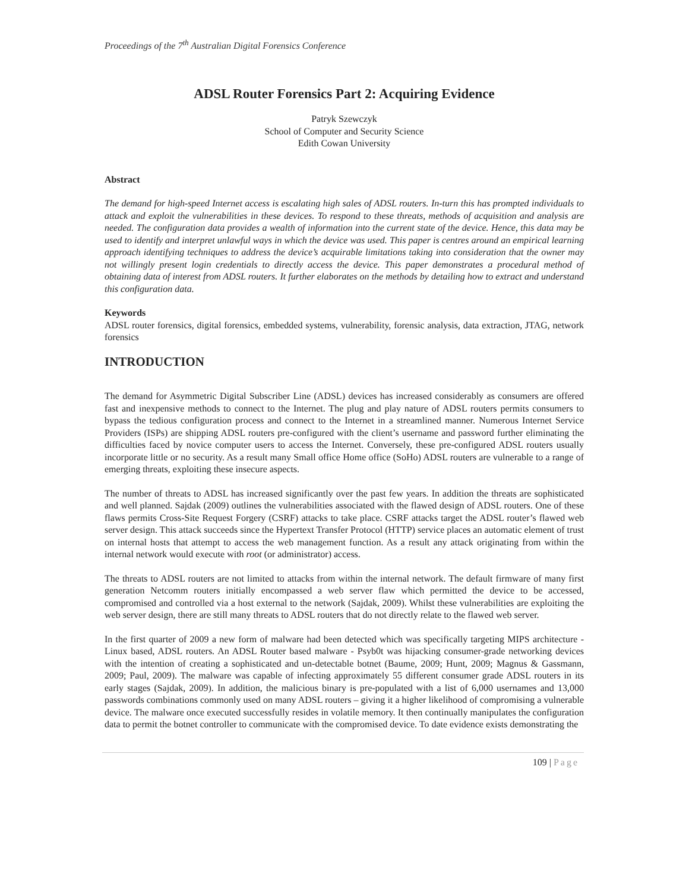Proceedings of the 7<sup>th</sup> Australian Digital Forensics Conference
ADSL Router Forensics Part 2: Acquiring Evidence
Patryk Szewczyk
School of Computer and Security Science
Edith Cowan University
Abstract
The demand for high-speed Internet access is escalating high sales of ADSL routers. In-turn this has prompted individuals to attack and exploit the vulnerabilities in these devices. To respond to these threats, methods of acquisition and analysis are needed. The configuration data provides a wealth of information into the current state of the device. Hence, this data may be used to identify and interpret unlawful ways in which the device was used. This paper is centres around an empirical learning approach identifying techniques to address the device’s acquirable limitations taking into consideration that the owner may not willingly present login credentials to directly access the device. This paper demonstrates a procedural method of obtaining data of interest from ADSL routers. It further elaborates on the methods by detailing how to extract and understand this configuration data.
Keywords
ADSL router forensics, digital forensics, embedded systems, vulnerability, forensic analysis, data extraction, JTAG, network forensics
INTRODUCTION
The demand for Asymmetric Digital Subscriber Line (ADSL) devices has increased considerably as consumers are offered fast and inexpensive methods to connect to the Internet. The plug and play nature of ADSL routers permits consumers to bypass the tedious configuration process and connect to the Internet in a streamlined manner. Numerous Internet Service Providers (ISPs) are shipping ADSL routers pre-configured with the client’s username and password further eliminating the difficulties faced by novice computer users to access the Internet. Conversely, these pre-configured ADSL routers usually incorporate little or no security. As a result many Small office Home office (SoHo) ADSL routers are vulnerable to a range of emerging threats, exploiting these insecure aspects.
The number of threats to ADSL has increased significantly over the past few years. In addition the threats are sophisticated and well planned. Sajdak (2009) outlines the vulnerabilities associated with the flawed design of ADSL routers. One of these flaws permits Cross-Site Request Forgery (CSRF) attacks to take place. CSRF attacks target the ADSL router’s flawed web server design. This attack succeeds since the Hypertext Transfer Protocol (HTTP) service places an automatic element of trust on internal hosts that attempt to access the web management function. As a result any attack originating from within the internal network would execute with root (or administrator) access.
The threats to ADSL routers are not limited to attacks from within the internal network. The default firmware of many first generation Netcomm routers initially encompassed a web server flaw which permitted the device to be accessed, compromised and controlled via a host external to the network (Sajdak, 2009). Whilst these vulnerabilities are exploiting the web server design, there are still many threats to ADSL routers that do not directly relate to the flawed web server.
In the first quarter of 2009 a new form of malware had been detected which was specifically targeting MIPS architecture - Linux based, ADSL routers. An ADSL Router based malware - Psyb0t was hijacking consumer-grade networking devices with the intention of creating a sophisticated and un-detectable botnet (Baume, 2009; Hunt, 2009; Magnus & Gassmann, 2009; Paul, 2009). The malware was capable of infecting approximately 55 different consumer grade ADSL routers in its early stages (Sajdak, 2009). In addition, the malicious binary is pre-populated with a list of 6,000 usernames and 13,000 passwords combinations commonly used on many ADSL routers – giving it a higher likelihood of compromising a vulnerable device. The malware once executed successfully resides in volatile memory. It then continually manipulates the configuration data to permit the botnet controller to communicate with the compromised device. To date evidence exists demonstrating the
109 | Page